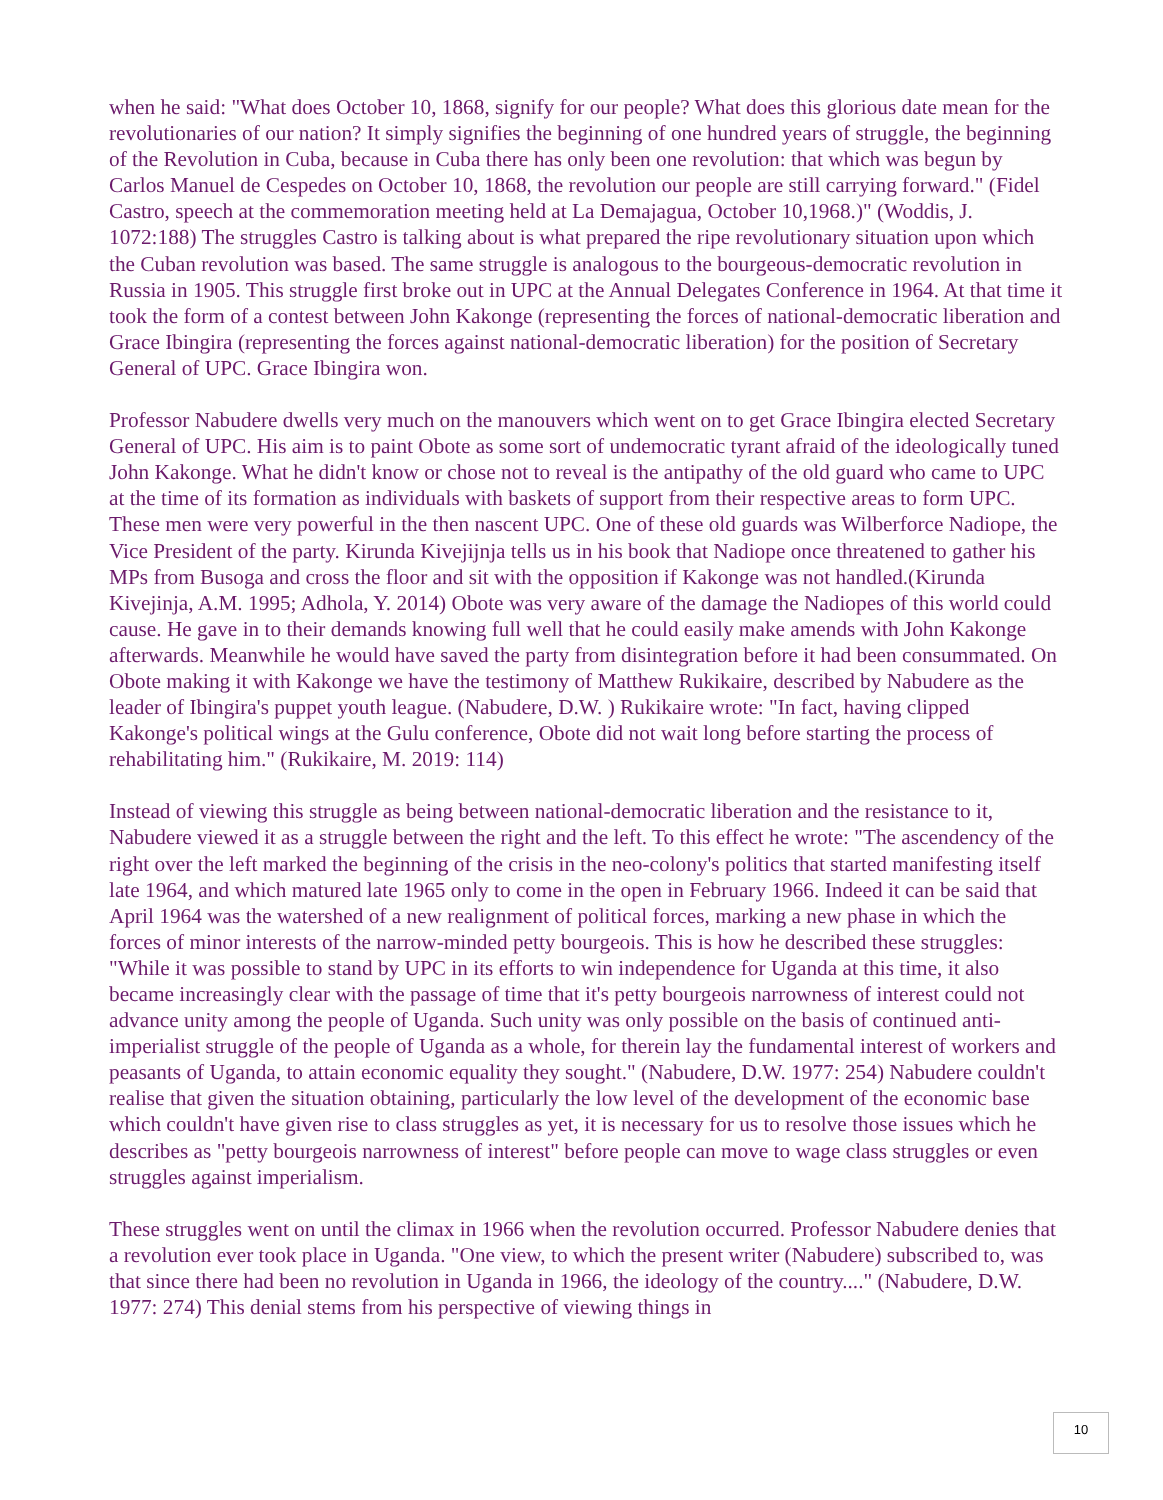when he said: "What does October 10, 1868, signify for our people? What does this glorious date mean for the revolutionaries of our nation? It simply signifies the beginning of one hundred years of struggle, the beginning of the Revolution in Cuba, because in Cuba there has only been one revolution: that which was begun by Carlos Manuel de Cespedes on October 10, 1868, the revolution our people are still carrying forward." (Fidel Castro, speech at the commemoration meeting held at La Demajagua, October 10,1968.)" (Woddis, J. 1072:188) The struggles Castro is talking about is what prepared the ripe revolutionary situation upon which the Cuban revolution was based. The same struggle is analogous to the bourgeous-democratic revolution in Russia in 1905. This struggle first broke out in UPC at the Annual Delegates Conference in 1964. At that time it took the form of a contest between John Kakonge (representing the forces of national-democratic liberation and Grace Ibingira (representing the forces against national-democratic liberation) for the position of Secretary General of UPC. Grace Ibingira won.
Professor Nabudere dwells very much on the manouvers which went on to get Grace Ibingira elected Secretary General of UPC. His aim is to paint Obote as some sort of undemocratic tyrant afraid of the ideologically tuned John Kakonge. What he didn't know or chose not to reveal is the antipathy of the old guard who came to UPC at the time of its formation as individuals with baskets of support from their respective areas to form UPC. These men were very powerful in the then nascent UPC. One of these old guards was Wilberforce Nadiope, the Vice President of the party. Kirunda Kivejijnja tells us in his book that Nadiope once threatened to gather his MPs from Busoga and cross the floor and sit with the opposition if Kakonge was not handled.(Kirunda Kivejinja, A.M. 1995; Adhola, Y. 2014) Obote was very aware of the damage the Nadiopes of this world could cause. He gave in to their demands knowing full well that he could easily make amends with John Kakonge afterwards. Meanwhile he would have saved the party from disintegration before it had been consummated. On Obote making it with Kakonge we have the testimony of Matthew Rukikaire, described by Nabudere as the leader of Ibingira's puppet youth league. (Nabudere, D.W. ) Rukikaire wrote: "In fact, having clipped Kakonge's political wings at the Gulu conference, Obote did not wait long before starting the process of rehabilitating him." (Rukikaire, M. 2019: 114)
Instead of viewing this struggle as being between national-democratic liberation and the resistance to it, Nabudere viewed it as a struggle between the right and the left. To this effect he wrote: "The ascendency of the right over the left marked the beginning of the crisis in the neo-colony's politics that started manifesting itself late 1964, and which matured late 1965 only to come in the open in February 1966. Indeed it can be said that April 1964 was the watershed of a new realignment of political forces, marking a new phase in which the forces of minor interests of the narrow-minded petty bourgeois. This is how he described these struggles: "While it was possible to stand by UPC in its efforts to win independence for Uganda at this time, it also became increasingly clear with the passage of time that it's petty bourgeois narrowness of interest could not advance unity among the people of Uganda. Such unity was only possible on the basis of continued anti-imperialist struggle of the people of Uganda as a whole, for therein lay the fundamental interest of workers and peasants of Uganda, to attain economic equality they sought." (Nabudere, D.W. 1977: 254) Nabudere couldn't realise that given the situation obtaining, particularly the low level of the development of the economic base which couldn't have given rise to class struggles as yet, it is necessary for us to resolve those issues which he describes as "petty bourgeois narrowness of interest" before people can move to wage class struggles or even struggles against imperialism.
These struggles went on until the climax in 1966 when the revolution occurred. Professor Nabudere denies that a revolution ever took place in Uganda. "One view, to which the present writer (Nabudere) subscribed to, was that since there had been no revolution in Uganda in 1966, the ideology of the country...." (Nabudere, D.W. 1977: 274) This denial stems from his perspective of viewing things in
10